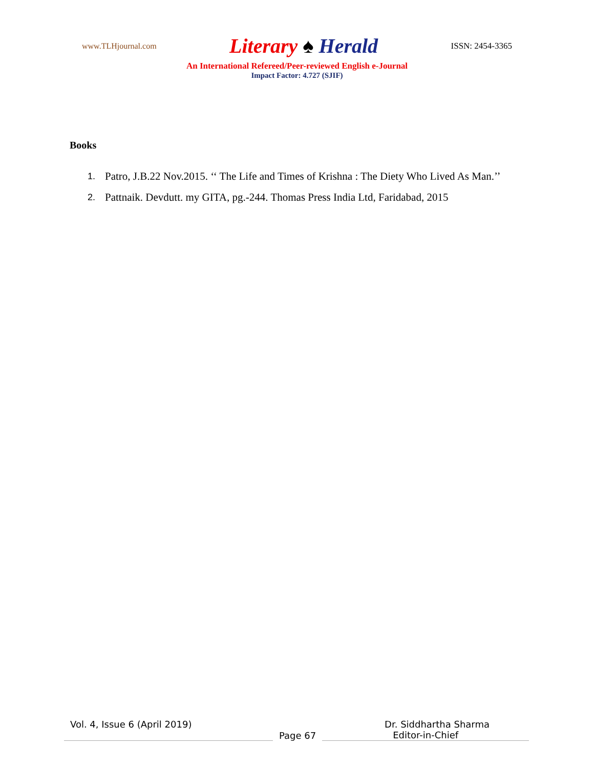www.TLHjournal.com Literary ♠ Herald ISSN: 2454-3365
An International Refereed/Peer-reviewed English e-Journal
Impact Factor: 4.727 (SJIF)
Books
1. Patro, J.B.22 Nov.2015. ‘‘ The Life and Times of Krishna : The Diety Who Lived As Man.’’
2. Pattnaik. Devdutt. my GITA, pg.-244. Thomas Press India Ltd, Faridabad, 2015
Vol. 4, Issue 6 (April 2019) Dr. Siddhartha Sharma
Page 67 Editor-in-Chief